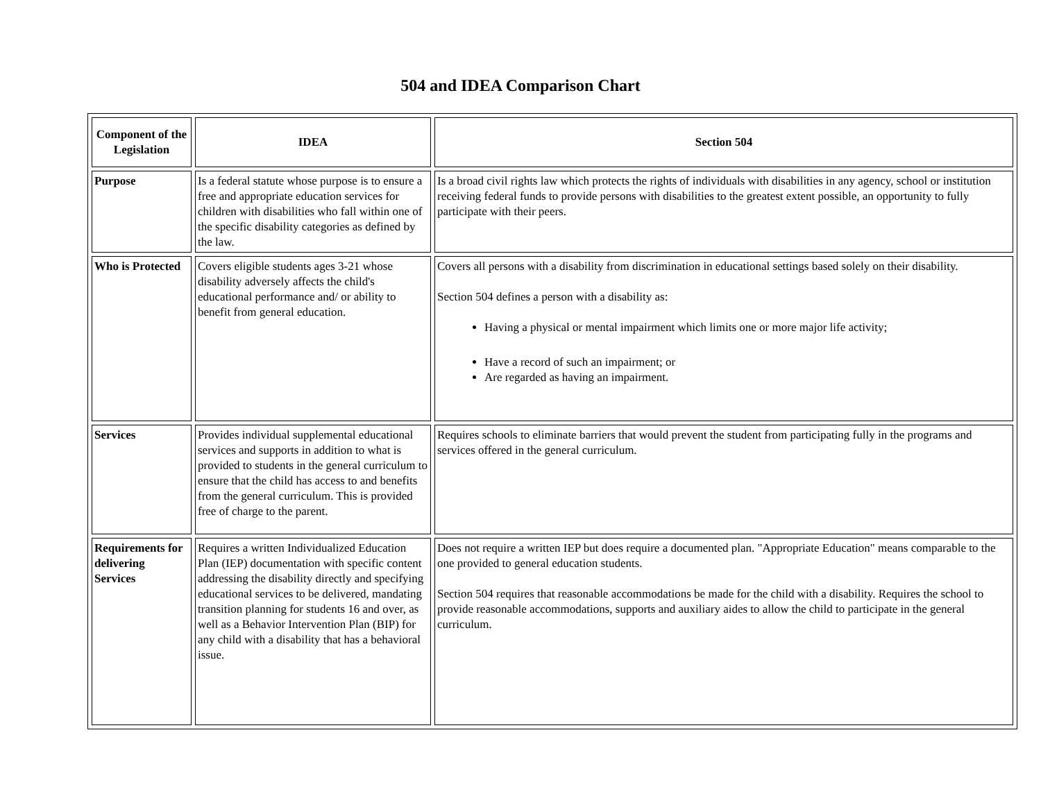504 and IDEA Comparison Chart
| Component of the Legislation | IDEA | Section 504 |
| --- | --- | --- |
| Purpose | Is a federal statute whose purpose is to ensure a free and appropriate education services for children with disabilities who fall within one of the specific disability categories as defined by the law. | Is a broad civil rights law which protects the rights of individuals with disabilities in any agency, school or institution receiving federal funds to provide persons with disabilities to the greatest extent possible, an opportunity to fully participate with their peers. |
| Who is Protected | Covers eligible students ages 3-21 whose disability adversely affects the child's educational performance and/ or ability to benefit from general education. | Covers all persons with a disability from discrimination in educational settings based solely on their disability. Section 504 defines a person with a disability as: Having a physical or mental impairment which limits one or more major life activity; Have a record of such an impairment; or Are regarded as having an impairment. |
| Services | Provides individual supplemental educational services and supports in addition to what is provided to students in the general curriculum to ensure that the child has access to and benefits from the general curriculum. This is provided free of charge to the parent. | Requires schools to eliminate barriers that would prevent the student from participating fully in the programs and services offered in the general curriculum. |
| Requirements for delivering Services | Requires a written Individualized Education Plan (IEP) documentation with specific content addressing the disability directly and specifying educational services to be delivered, mandating transition planning for students 16 and over, as well as a Behavior Intervention Plan (BIP) for any child with a disability that has a behavioral issue. | Does not require a written IEP but does require a documented plan. "Appropriate Education" means comparable to the one provided to general education students. Section 504 requires that reasonable accommodations be made for the child with a disability. Requires the school to provide reasonable accommodations, supports and auxiliary aides to allow the child to participate in the general curriculum. |